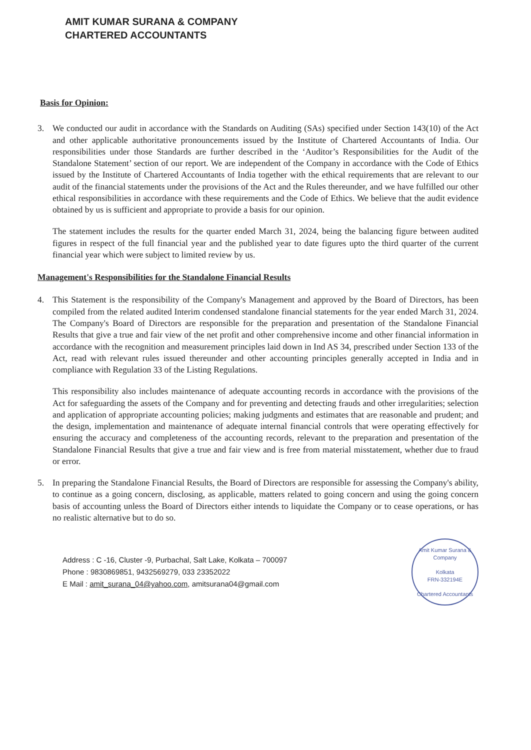AMIT KUMAR SURANA & COMPANY
CHARTERED ACCOUNTANTS
Basis for Opinion:
3. We conducted our audit in accordance with the Standards on Auditing (SAs) specified under Section 143(10) of the Act and other applicable authoritative pronouncements issued by the Institute of Chartered Accountants of India. Our responsibilities under those Standards are further described in the ‘Auditor’s Responsibilities for the Audit of the Standalone Statement’ section of our report. We are independent of the Company in accordance with the Code of Ethics issued by the Institute of Chartered Accountants of India together with the ethical requirements that are relevant to our audit of the financial statements under the provisions of the Act and the Rules thereunder, and we have fulfilled our other ethical responsibilities in accordance with these requirements and the Code of Ethics. We believe that the audit evidence obtained by us is sufficient and appropriate to provide a basis for our opinion.
The statement includes the results for the quarter ended March 31, 2024, being the balancing figure between audited figures in respect of the full financial year and the published year to date figures upto the third quarter of the current financial year which were subject to limited review by us.
Management's Responsibilities for the Standalone Financial Results
4. This Statement is the responsibility of the Company's Management and approved by the Board of Directors, has been compiled from the related audited Interim condensed standalone financial statements for the year ended March 31, 2024. The Company's Board of Directors are responsible for the preparation and presentation of the Standalone Financial Results that give a true and fair view of the net profit and other comprehensive income and other financial information in accordance with the recognition and measurement principles laid down in Ind AS 34, prescribed under Section 133 of the Act, read with relevant rules issued thereunder and other accounting principles generally accepted in India and in compliance with Regulation 33 of the Listing Regulations.
This responsibility also includes maintenance of adequate accounting records in accordance with the provisions of the Act for safeguarding the assets of the Company and for preventing and detecting frauds and other irregularities; selection and application of appropriate accounting policies; making judgments and estimates that are reasonable and prudent; and the design, implementation and maintenance of adequate internal financial controls that were operating effectively for ensuring the accuracy and completeness of the accounting records, relevant to the preparation and presentation of the Standalone Financial Results that give a true and fair view and is free from material misstatement, whether due to fraud or error.
5. In preparing the Standalone Financial Results, the Board of Directors are responsible for assessing the Company's ability, to continue as a going concern, disclosing, as applicable, matters related to going concern and using the going concern basis of accounting unless the Board of Directors either intends to liquidate the Company or to cease operations, or has no realistic alternative but to do so.
Address : C -16, Cluster -9, Purbachal, Salt Lake, Kolkata – 700097
Phone : 9830869851, 9432569279, 033 23352022
E Mail : amit_surana_04@yahoo.com, amitsurana04@gmail.com
Amit Kumar Surana & Company
Kolkata
FRN-332194E
Chartered Accountants